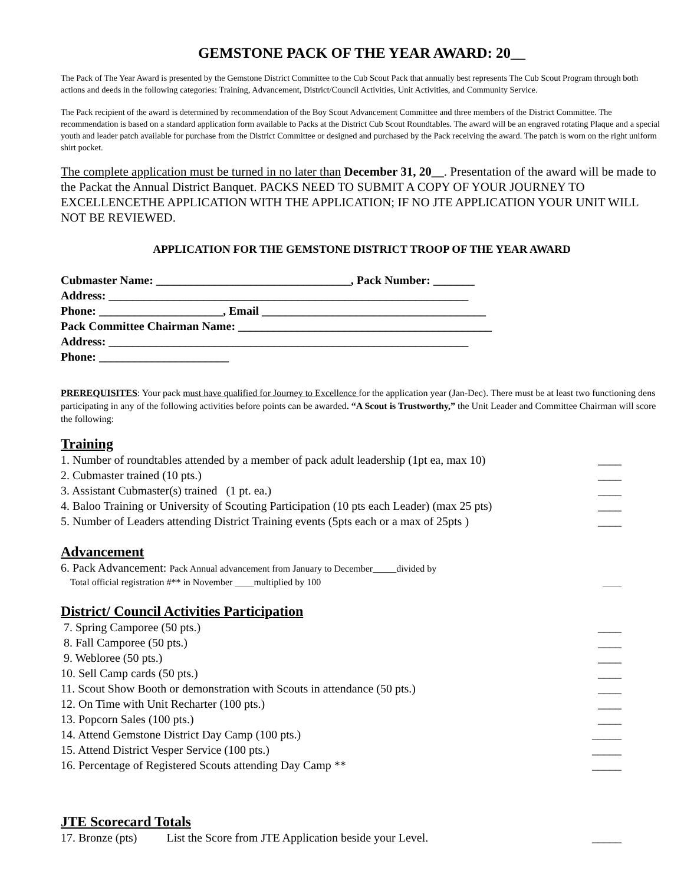GEMSTONE PACK OF THE YEAR AWARD: 20__
The Pack of The Year Award is presented by the Gemstone District Committee to the Cub Scout Pack that annually best represents The Cub Scout Program through both actions and deeds in the following categories: Training, Advancement, District/Council Activities, Unit Activities, and Community Service.
The Pack recipient of the award is determined by recommendation of the Boy Scout Advancement Committee and three members of the District Committee. The recommendation is based on a standard application form available to Packs at the District Cub Scout Roundtables. The award will be an engraved rotating Plaque and a special youth and leader patch available for purchase from the District Committee or designed and purchased by the Pack receiving the award. The patch is worn on the right uniform shirt pocket.
The complete application must be turned in no later than December 31, 20__. Presentation of the award will be made to the Packat the Annual District Banquet. PACKS NEED TO SUBMIT A COPY OF YOUR JOURNEY TO EXCELLENCETHE APPLICATION WITH THE APPLICATION; IF NO JTE APPLICATION YOUR UNIT WILL NOT BE REVIEWED.
APPLICATION FOR THE GEMSTONE DISTRICT TROOP OF THE YEAR AWARD
Cubmaster Name: _________________________________, Pack Number: _______
Address: _____________________________________________________________
Phone: _____________________, Email ______________________________________
Pack Committee Chairman Name: ___________________________________________
Address: _____________________________________________________________
Phone: ______________________
PREREQUISITES: Your pack must have qualified for Journey to Excellence for the application year (Jan-Dec). There must be at least two functioning dens participating in any of the following activities before points can be awarded. “A Scout is Trustworthy,” the Unit Leader and Committee Chairman will score the following:
Training
1. Number of roundtables attended by a member of pack adult leadership (1pt ea, max 10) ____
2. Cubmaster trained (10 pts.) ____
3. Assistant Cubmaster(s) trained (1 pt. ea.) ____
4. Baloo Training or University of Scouting Participation (10 pts each Leader) (max 25 pts) ____
5. Number of Leaders attending District Training events (5pts each or a max of 25pts ) ____
Advancement
6. Pack Advancement: Pack Annual advancement from January to December_____divided by
Total official registration #** in November ____multiplied by 100 ____
District/ Council Activities Participation
7. Spring Camporee (50 pts.) ____
8. Fall Camporee (50 pts.) ____
9. Webloree (50 pts.) ____
10. Sell Camp cards (50 pts.) ____
11. Scout Show Booth or demonstration with Scouts in attendance (50 pts.) ____
12. On Time with Unit Recharter (100 pts.) ____
13. Popcorn Sales (100 pts.) ____
14. Attend Gemstone District Day Camp (100 pts.) _____
15. Attend District Vesper Service (100 pts.) _____
16. Percentage of Registered Scouts attending Day Camp ** _____
JTE Scorecard Totals
17. Bronze (pts) List the Score from JTE Application beside your Level. _____